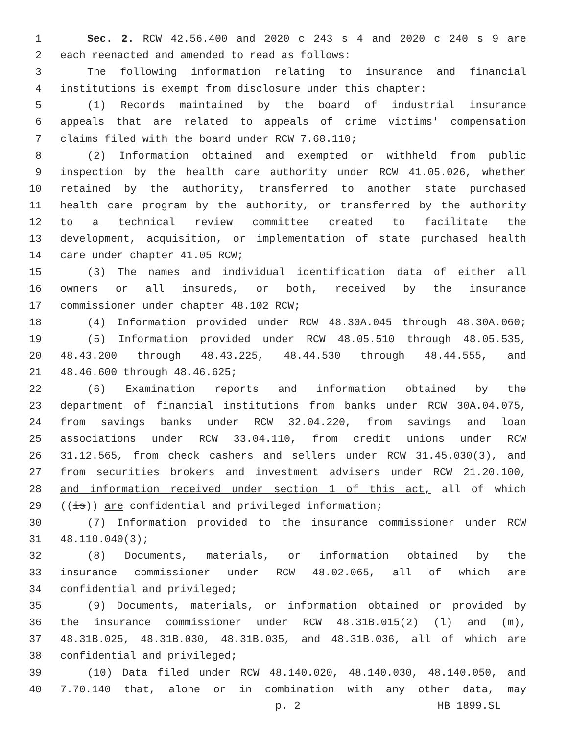1 Sec. 2. RCW 42.56.400 and 2020 c 243 s 4 and 2020 c 240 s 9 are
2 each reenacted and amended to read as follows:
3 The following information relating to insurance and financial
4 institutions is exempt from disclosure under this chapter:
5 (1) Records maintained by the board of industrial insurance
6 appeals that are related to appeals of crime victims' compensation
7 claims filed with the board under RCW 7.68.110;
8 (2) Information obtained and exempted or withheld from public
9 inspection by the health care authority under RCW 41.05.026, whether
10 retained by the authority, transferred to another state purchased
11 health care program by the authority, or transferred by the authority
12 to a technical review committee created to facilitate the
13 development, acquisition, or implementation of state purchased health
14 care under chapter 41.05 RCW;
15 (3) The names and individual identification data of either all
16 owners or all insureds, or both, received by the insurance
17 commissioner under chapter 48.102 RCW;
18 (4) Information provided under RCW 48.30A.045 through 48.30A.060;
19 (5) Information provided under RCW 48.05.510 through 48.05.535,
20 48.43.200 through 48.43.225, 48.44.530 through 48.44.555, and
21 48.46.600 through 48.46.625;
22 (6) Examination reports and information obtained by the
23 department of financial institutions from banks under RCW 30A.04.075,
24 from savings banks under RCW 32.04.220, from savings and loan
25 associations under RCW 33.04.110, from credit unions under RCW
26 31.12.565, from check cashers and sellers under RCW 31.45.030(3), and
27 from securities brokers and investment advisers under RCW 21.20.100,
28 and information received under section 1 of this act, all of which
29 ((is)) are confidential and privileged information;
30 (7) Information provided to the insurance commissioner under RCW
31 48.110.040(3);
32 (8) Documents, materials, or information obtained by the
33 insurance commissioner under RCW 48.02.065, all of which are
34 confidential and privileged;
35 (9) Documents, materials, or information obtained or provided by
36 the insurance commissioner under RCW 48.31B.015(2) (l) and (m),
37 48.31B.025, 48.31B.030, 48.31B.035, and 48.31B.036, all of which are
38 confidential and privileged;
39 (10) Data filed under RCW 48.140.020, 48.140.030, 48.140.050, and
40 7.70.140 that, alone or in combination with any other data, may
p. 2 HB 1899.SL